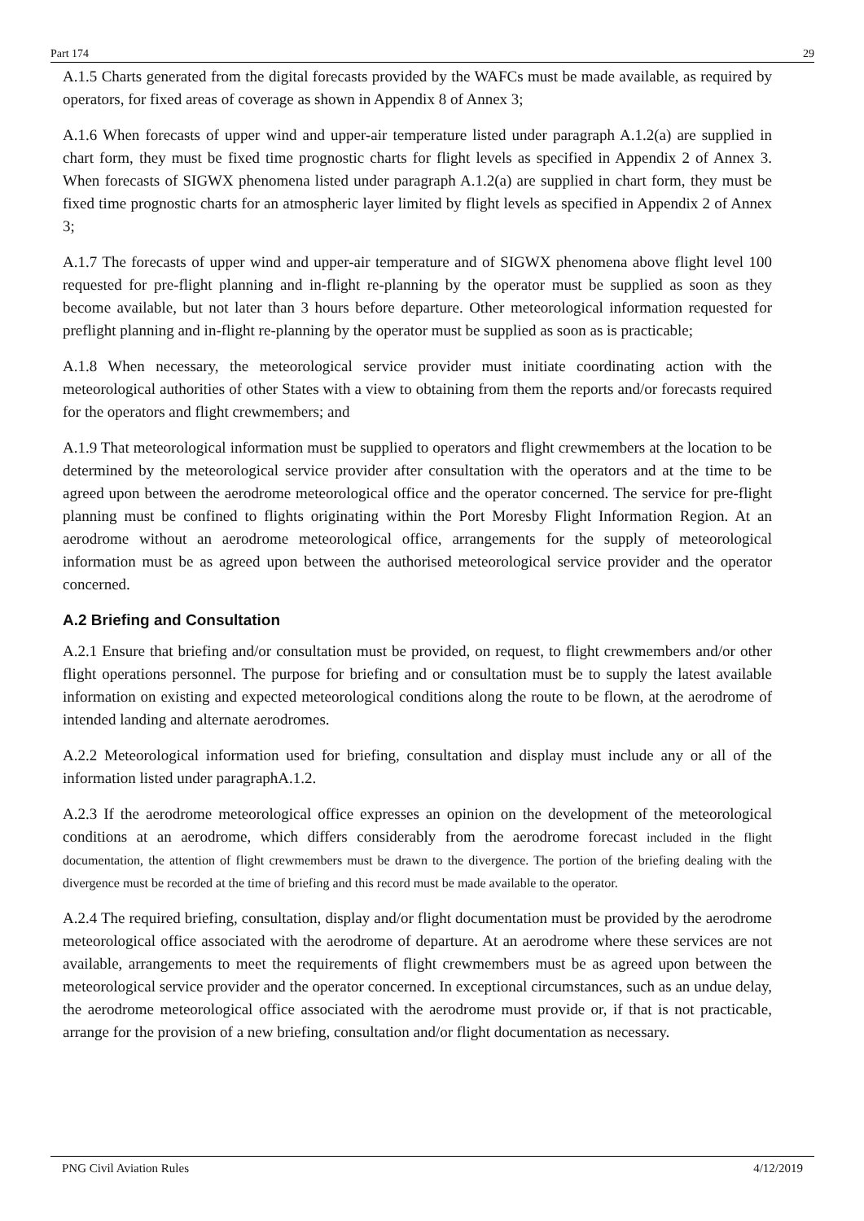Part 174 29
A.1.5 Charts generated from the digital forecasts provided by the WAFCs must be made available, as required by operators, for fixed areas of coverage as shown in Appendix 8 of Annex 3;
A.1.6 When forecasts of upper wind and upper-air temperature listed under paragraph A.1.2(a) are supplied in chart form, they must be fixed time prognostic charts for flight levels as specified in Appendix 2 of Annex 3. When forecasts of SIGWX phenomena listed under paragraph A.1.2(a) are supplied in chart form, they must be fixed time prognostic charts for an atmospheric layer limited by flight levels as specified in Appendix 2 of Annex 3;
A.1.7 The forecasts of upper wind and upper-air temperature and of SIGWX phenomena above flight level 100 requested for pre-flight planning and in-flight re-planning by the operator must be supplied as soon as they become available, but not later than 3 hours before departure. Other meteorological information requested for preflight planning and in-flight re-planning by the operator must be supplied as soon as is practicable;
A.1.8 When necessary, the meteorological service provider must initiate coordinating action with the meteorological authorities of other States with a view to obtaining from them the reports and/or forecasts required for the operators and flight crewmembers; and
A.1.9 That meteorological information must be supplied to operators and flight crewmembers at the location to be determined by the meteorological service provider after consultation with the operators and at the time to be agreed upon between the aerodrome meteorological office and the operator concerned. The service for pre-flight planning must be confined to flights originating within the Port Moresby Flight Information Region. At an aerodrome without an aerodrome meteorological office, arrangements for the supply of meteorological information must be as agreed upon between the authorised meteorological service provider and the operator concerned.
A.2 Briefing and Consultation
A.2.1 Ensure that briefing and/or consultation must be provided, on request, to flight crewmembers and/or other flight operations personnel. The purpose for briefing and or consultation must be to supply the latest available information on existing and expected meteorological conditions along the route to be flown, at the aerodrome of intended landing and alternate aerodromes.
A.2.2 Meteorological information used for briefing, consultation and display must include any or all of the information listed under paragraphA.1.2.
A.2.3 If the aerodrome meteorological office expresses an opinion on the development of the meteorological conditions at an aerodrome, which differs considerably from the aerodrome forecast included in the flight documentation, the attention of flight crewmembers must be drawn to the divergence. The portion of the briefing dealing with the divergence must be recorded at the time of briefing and this record must be made available to the operator.
A.2.4 The required briefing, consultation, display and/or flight documentation must be provided by the aerodrome meteorological office associated with the aerodrome of departure. At an aerodrome where these services are not available, arrangements to meet the requirements of flight crewmembers must be as agreed upon between the meteorological service provider and the operator concerned. In exceptional circumstances, such as an undue delay, the aerodrome meteorological office associated with the aerodrome must provide or, if that is not practicable, arrange for the provision of a new briefing, consultation and/or flight documentation as necessary.
PNG Civil Aviation Rules 4/12/2019